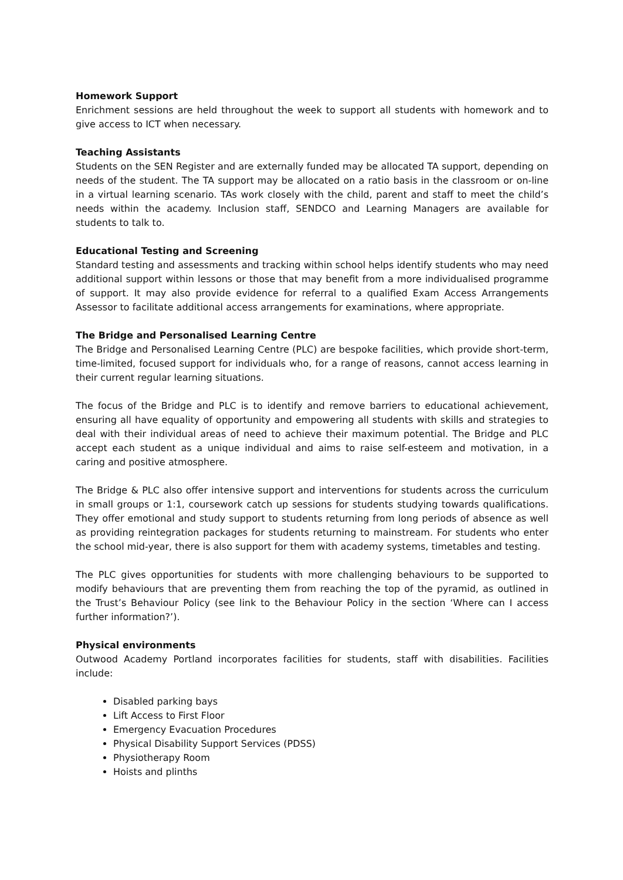Homework Support
Enrichment sessions are held throughout the week to support all students with homework and to give access to ICT when necessary.
Teaching Assistants
Students on the SEN Register and are externally funded may be allocated TA support, depending on needs of the student. The TA support may be allocated on a ratio basis in the classroom or on-line in a virtual learning scenario. TAs work closely with the child, parent and staff to meet the child’s needs within the academy. Inclusion staff, SENDCO and Learning Managers are available for students to talk to.
Educational Testing and Screening
Standard testing and assessments and tracking within school helps identify students who may need additional support within lessons or those that may benefit from a more individualised programme of support. It may also provide evidence for referral to a qualified Exam Access Arrangements Assessor to facilitate additional access arrangements for examinations, where appropriate.
The Bridge and Personalised Learning Centre
The Bridge and Personalised Learning Centre (PLC) are bespoke facilities, which provide short-term, time-limited, focused support for individuals who, for a range of reasons, cannot access learning in their current regular learning situations.
The focus of the Bridge and PLC is to identify and remove barriers to educational achievement, ensuring all have equality of opportunity and empowering all students with skills and strategies to deal with their individual areas of need to achieve their maximum potential. The Bridge and PLC accept each student as a unique individual and aims to raise self-esteem and motivation, in a caring and positive atmosphere.
The Bridge & PLC also offer intensive support and interventions for students across the curriculum in small groups or 1:1, coursework catch up sessions for students studying towards qualifications. They offer emotional and study support to students returning from long periods of absence as well as providing reintegration packages for students returning to mainstream. For students who enter the school mid-year, there is also support for them with academy systems, timetables and testing.
The PLC gives opportunities for students with more challenging behaviours to be supported to modify behaviours that are preventing them from reaching the top of the pyramid, as outlined in the Trust’s Behaviour Policy (see link to the Behaviour Policy in the section ‘Where can I access further information?’).
Physical environments
Outwood Academy Portland incorporates facilities for students, staff with disabilities. Facilities include:
Disabled parking bays
Lift Access to First Floor
Emergency Evacuation Procedures
Physical Disability Support Services (PDSS)
Physiotherapy Room
Hoists and plinths